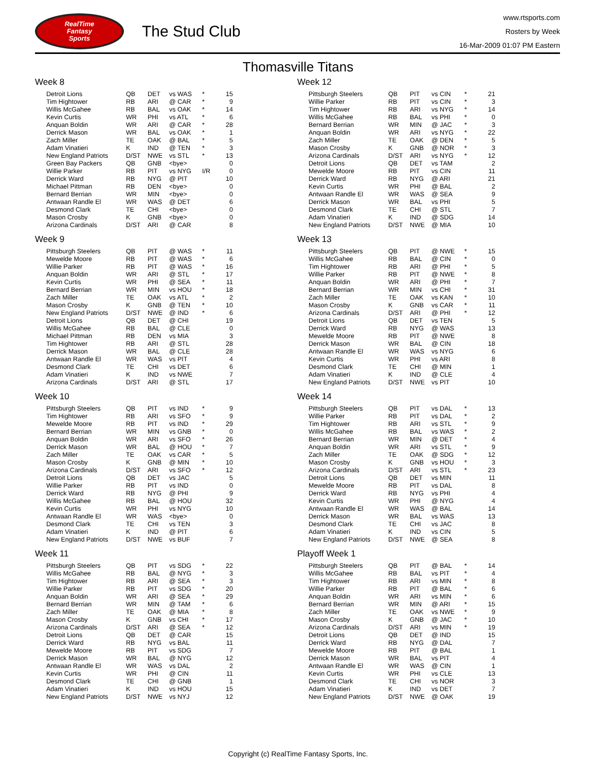RealTime
Fantasy
Sports
The Stud Club
www.rtsports.com
Rosters by Week
16-Mar-2009 01:07 PM Eastern
Thomasville Titans
Week 8
| Detroit Lions | QB | DET | vs WAS | * | 15 |
| Tim Hightower | RB | ARI | @ CAR | * | 9 |
| Willis McGahee | RB | BAL | vs OAK | * | 14 |
| Kevin Curtis | WR | PHI | vs ATL | * | 6 |
| Anquan Boldin | WR | ARI | @ CAR | * | 28 |
| Derrick Mason | WR | BAL | vs OAK | * | 1 |
| Zach Miller | TE | OAK | @ BAL | * | 5 |
| Adam Vinatieri | K | IND | @ TEN | * | 3 |
| New England Patriots | D/ST | NWE | vs STL | * | 13 |
| Green Bay Packers | QB | GNB | <bye> | | 0 |
| Willie Parker | RB | PIT | vs NYG | I/R | 0 |
| Derrick Ward | RB | NYG | @ PIT | | 10 |
| Michael Pittman | RB | DEN | <bye> | | 0 |
| Bernard Berrian | WR | MIN | <bye> | | 0 |
| Antwaan Randle El | WR | WAS | @ DET | | 6 |
| Desmond Clark | TE | CHI | <bye> | | 0 |
| Mason Crosby | K | GNB | <bye> | | 0 |
| Arizona Cardinals | D/ST | ARI | @ CAR | | 8 |
Week 9
| Pittsburgh Steelers | QB | PIT | @ WAS | * | 11 |
| Mewelde Moore | RB | PIT | @ WAS | * | 6 |
| Willie Parker | RB | PIT | @ WAS | * | 16 |
| Anquan Boldin | WR | ARI | @ STL | * | 17 |
| Kevin Curtis | WR | PHI | @ SEA | * | 11 |
| Bernard Berrian | WR | MIN | vs HOU | * | 18 |
| Zach Miller | TE | OAK | vs ATL | * | 2 |
| Mason Crosby | K | GNB | @ TEN | * | 10 |
| New England Patriots | D/ST | NWE | @ IND | * | 6 |
| Detroit Lions | QB | DET | @ CHI | | 19 |
| Willis McGahee | RB | BAL | @ CLE | | 0 |
| Michael Pittman | RB | DEN | vs MIA | | 3 |
| Tim Hightower | RB | ARI | @ STL | | 28 |
| Derrick Mason | WR | BAL | @ CLE | | 28 |
| Antwaan Randle El | WR | WAS | vs PIT | | 4 |
| Desmond Clark | TE | CHI | vs DET | | 6 |
| Adam Vinatieri | K | IND | vs NWE | | 7 |
| Arizona Cardinals | D/ST | ARI | @ STL | | 17 |
Week 10
| Pittsburgh Steelers | QB | PIT | vs IND | * | 9 |
| Tim Hightower | RB | ARI | vs SFO | * | 9 |
| Mewelde Moore | RB | PIT | vs IND | * | 29 |
| Bernard Berrian | WR | MIN | vs GNB | * | 0 |
| Anquan Boldin | WR | ARI | vs SFO | * | 26 |
| Derrick Mason | WR | BAL | @ HOU | * | 7 |
| Zach Miller | TE | OAK | vs CAR | * | 5 |
| Mason Crosby | K | GNB | @ MIN | * | 10 |
| Arizona Cardinals | D/ST | ARI | vs SFO | * | 12 |
| Detroit Lions | QB | DET | vs JAC | | 5 |
| Willie Parker | RB | PIT | vs IND | | 0 |
| Derrick Ward | RB | NYG | @ PHI | | 9 |
| Willis McGahee | RB | BAL | @ HOU | | 32 |
| Kevin Curtis | WR | PHI | vs NYG | | 10 |
| Antwaan Randle El | WR | WAS | <bye> | | 0 |
| Desmond Clark | TE | CHI | vs TEN | | 3 |
| Adam Vinatieri | K | IND | @ PIT | | 6 |
| New England Patriots | D/ST | NWE | vs BUF | | 7 |
Week 11
| Pittsburgh Steelers | QB | PIT | vs SDG | * | 22 |
| Willis McGahee | RB | BAL | @ NYG | * | 3 |
| Tim Hightower | RB | ARI | @ SEA | * | 3 |
| Willie Parker | RB | PIT | vs SDG | * | 20 |
| Anquan Boldin | WR | ARI | @ SEA | * | 29 |
| Bernard Berrian | WR | MIN | @ TAM | * | 6 |
| Zach Miller | TE | OAK | @ MIA | * | 8 |
| Mason Crosby | K | GNB | vs CHI | * | 17 |
| Arizona Cardinals | D/ST | ARI | @ SEA | * | 12 |
| Detroit Lions | QB | DET | @ CAR | | 15 |
| Derrick Ward | RB | NYG | vs BAL | | 11 |
| Mewelde Moore | RB | PIT | vs SDG | | 7 |
| Derrick Mason | WR | BAL | @ NYG | | 12 |
| Antwaan Randle El | WR | WAS | vs DAL | | 2 |
| Kevin Curtis | WR | PHI | @ CIN | | 11 |
| Desmond Clark | TE | CHI | @ GNB | | 1 |
| Adam Vinatieri | K | IND | vs HOU | | 15 |
| New England Patriots | D/ST | NWE | vs NYJ | | 12 |
Week 12
| Pittsburgh Steelers | QB | PIT | vs CIN | * | 21 |
| Willie Parker | RB | PIT | vs CIN | * | 3 |
| Tim Hightower | RB | ARI | vs NYG | * | 14 |
| Willis McGahee | RB | BAL | vs PHI | * | 0 |
| Bernard Berrian | WR | MIN | @ JAC | * | 3 |
| Anquan Boldin | WR | ARI | vs NYG | * | 22 |
| Zach Miller | TE | OAK | @ DEN | * | 5 |
| Mason Crosby | K | GNB | @ NOR | * | 3 |
| Arizona Cardinals | D/ST | ARI | vs NYG | * | 12 |
| Detroit Lions | QB | DET | vs TAM | | 2 |
| Mewelde Moore | RB | PIT | vs CIN | | 11 |
| Derrick Ward | RB | NYG | @ ARI | | 21 |
| Kevin Curtis | WR | PHI | @ BAL | | 2 |
| Antwaan Randle El | WR | WAS | @ SEA | | 9 |
| Derrick Mason | WR | BAL | vs PHI | | 5 |
| Desmond Clark | TE | CHI | @ STL | | 7 |
| Adam Vinatieri | K | IND | @ SDG | | 14 |
| New England Patriots | D/ST | NWE | @ MIA | | 10 |
Week 13
| Pittsburgh Steelers | QB | PIT | @ NWE | * | 15 |
| Willis McGahee | RB | BAL | @ CIN | * | 0 |
| Tim Hightower | RB | ARI | @ PHI | * | 5 |
| Willie Parker | RB | PIT | @ NWE | * | 8 |
| Anquan Boldin | WR | ARI | @ PHI | * | 7 |
| Bernard Berrian | WR | MIN | vs CHI | * | 31 |
| Zach Miller | TE | OAK | vs KAN | * | 10 |
| Mason Crosby | K | GNB | vs CAR | * | 11 |
| Arizona Cardinals | D/ST | ARI | @ PHI | * | 12 |
| Detroit Lions | QB | DET | vs TEN | | 5 |
| Derrick Ward | RB | NYG | @ WAS | | 13 |
| Mewelde Moore | RB | PIT | @ NWE | | 8 |
| Derrick Mason | WR | BAL | @ CIN | | 18 |
| Antwaan Randle El | WR | WAS | vs NYG | | 6 |
| Kevin Curtis | WR | PHI | vs ARI | | 8 |
| Desmond Clark | TE | CHI | @ MIN | | 1 |
| Adam Vinatieri | K | IND | @ CLE | | 4 |
| New England Patriots | D/ST | NWE | vs PIT | | 10 |
Week 14
| Pittsburgh Steelers | QB | PIT | vs DAL | * | 13 |
| Willie Parker | RB | PIT | vs DAL | * | 2 |
| Tim Hightower | RB | ARI | vs STL | * | 9 |
| Willis McGahee | RB | BAL | vs WAS | * | 2 |
| Bernard Berrian | WR | MIN | @ DET | * | 4 |
| Anquan Boldin | WR | ARI | vs STL | * | 9 |
| Zach Miller | TE | OAK | @ SDG | * | 12 |
| Mason Crosby | K | GNB | vs HOU | * | 3 |
| Arizona Cardinals | D/ST | ARI | vs STL | * | 23 |
| Detroit Lions | QB | DET | vs MIN | | 11 |
| Mewelde Moore | RB | PIT | vs DAL | | 8 |
| Derrick Ward | RB | NYG | vs PHI | | 4 |
| Kevin Curtis | WR | PHI | @ NYG | | 4 |
| Antwaan Randle El | WR | WAS | @ BAL | | 14 |
| Derrick Mason | WR | BAL | vs WAS | | 13 |
| Desmond Clark | TE | CHI | vs JAC | | 8 |
| Adam Vinatieri | K | IND | vs CIN | | 5 |
| New England Patriots | D/ST | NWE | @ SEA | | 8 |
Playoff Week 1
| Pittsburgh Steelers | QB | PIT | @ BAL | * | 14 |
| Willis McGahee | RB | BAL | vs PIT | * | 4 |
| Tim Hightower | RB | ARI | vs MIN | * | 8 |
| Willie Parker | RB | PIT | @ BAL | * | 6 |
| Anquan Boldin | WR | ARI | vs MIN | * | 6 |
| Bernard Berrian | WR | MIN | @ ARI | * | 15 |
| Zach Miller | TE | OAK | vs NWE | * | 9 |
| Mason Crosby | K | GNB | @ JAC | * | 10 |
| Arizona Cardinals | D/ST | ARI | vs MIN | * | 19 |
| Detroit Lions | QB | DET | @ IND | | 15 |
| Derrick Ward | RB | NYG | @ DAL | | 7 |
| Mewelde Moore | RB | PIT | @ BAL | | 1 |
| Derrick Mason | WR | BAL | vs PIT | | 4 |
| Antwaan Randle El | WR | WAS | @ CIN | | 1 |
| Kevin Curtis | WR | PHI | vs CLE | | 13 |
| Desmond Clark | TE | CHI | vs NOR | | 3 |
| Adam Vinatieri | K | IND | vs DET | | 7 |
| New England Patriots | D/ST | NWE | @ OAK | | 19 |
Copyright (c) RealTime Fantasy Sports, Inc.